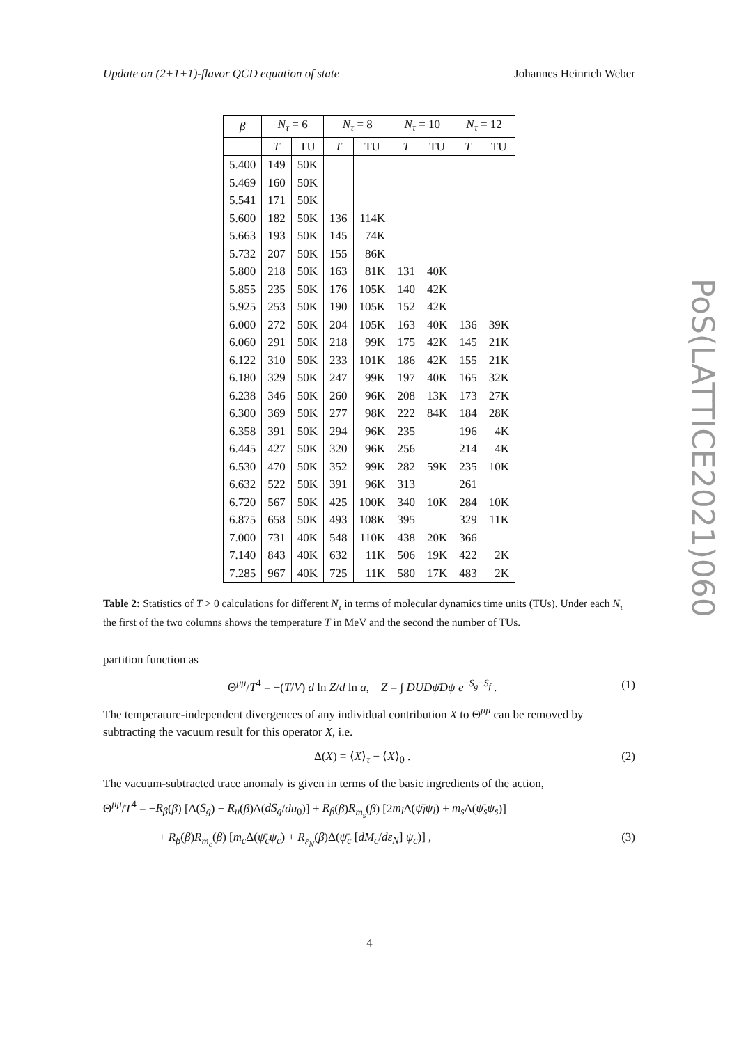Update on (2+1+1)-flavor QCD equation of state Johannes Heinrich Weber
PoS(LATTICE2021)060
| β | N<sub>τ</sub> = 6 | | N<sub>τ</sub> = 8 | | N<sub>τ</sub> = 10 | | N<sub>τ</sub> = 12 | |
| --- | --- | --- | --- | --- | --- | --- | --- | --- |
| | T | TU | T | TU | T | TU | T | TU |
| 5.400 | 149 | 50K | | | | | | |
| 5.469 | 160 | 50K | | | | | | |
| 5.541 | 171 | 50K | | | | | | |
| 5.600 | 182 | 50K | 136 | 114K | | | | |
| 5.663 | 193 | 50K | 145 | 74K | | | | |
| 5.732 | 207 | 50K | 155 | 86K | | | | |
| 5.800 | 218 | 50K | 163 | 81K | 131 | 40K | | |
| 5.855 | 235 | 50K | 176 | 105K | 140 | 42K | | |
| 5.925 | 253 | 50K | 190 | 105K | 152 | 42K | | |
| 6.000 | 272 | 50K | 204 | 105K | 163 | 40K | 136 | 39K |
| 6.060 | 291 | 50K | 218 | 99K | 175 | 42K | 145 | 21K |
| 6.122 | 310 | 50K | 233 | 101K | 186 | 42K | 155 | 21K |
| 6.180 | 329 | 50K | 247 | 99K | 197 | 40K | 165 | 32K |
| 6.238 | 346 | 50K | 260 | 96K | 208 | 13K | 173 | 27K |
| 6.300 | 369 | 50K | 277 | 98K | 222 | 84K | 184 | 28K |
| 6.358 | 391 | 50K | 294 | 96K | 235 | | 196 | 4K |
| 6.445 | 427 | 50K | 320 | 96K | 256 | | 214 | 4K |
| 6.530 | 470 | 50K | 352 | 99K | 282 | 59K | 235 | 10K |
| 6.632 | 522 | 50K | 391 | 96K | 313 | | 261 | |
| 6.720 | 567 | 50K | 425 | 100K | 340 | 10K | 284 | 10K |
| 6.875 | 658 | 50K | 493 | 108K | 395 | | 329 | 11K |
| 7.000 | 731 | 40K | 548 | 110K | 438 | 20K | 366 | |
| 7.140 | 843 | 40K | 632 | 11K | 506 | 19K | 422 | 2K |
| 7.285 | 967 | 40K | 725 | 11K | 580 | 17K | 483 | 2K |
Table 2: Statistics of T > 0 calculations for different N<sub>τ</sub> in terms of molecular dynamics time units (TUs). Under each N<sub>τ</sub> the first of the two columns shows the temperature T in MeV and the second the number of TUs.
partition function as
Θ<sup>μμ</sup>/T<sup>4</sup> = −(T/V) d ln Z/d ln a, Z = ∫ DUDψ̄Dψ e<sup>−S<sub>g</sub>−S<sub>f</sub></sup> . (1)
The temperature-independent divergences of any individual contribution X to Θ<sup>μμ</sup> can be removed by subtracting the vacuum result for this operator X, i.e.
Δ(X) = ⟨X⟩<sub>τ</sub> − ⟨X⟩<sub>0</sub> . (2)
The vacuum-subtracted trace anomaly is given in terms of the basic ingredients of the action,
Θ<sup>μμ</sup>/T<sup>4</sup> = −R<sub>β</sub>(β) [Δ(S<sub>g</sub>) + R<sub>u</sub>(β)Δ(dS<sub>g</sub>/du<sub>0</sub>)] + R<sub>β</sub>(β)R<sub>m<sub>s</sub></sub>(β) [2m<sub>l</sub> Δ(ψ̄<sub>l</sub>ψ<sub>l</sub>) + m<sub>s</sub> Δ(ψ̄<sub>s</sub>ψ<sub>s</sub>)]
+ R<sub>β</sub>(β)R<sub>m<sub>c</sub></sub>(β) [m<sub>c</sub> Δ(ψ̄<sub>c</sub>ψ<sub>c</sub>) + R<sub>ε<sub>N</sub></sub>(β)Δ(ψ̄<sub>c</sub> [dM<sub>c</sub>/dε<sub>N</sub>] ψ<sub>c</sub>)] , (3)
4